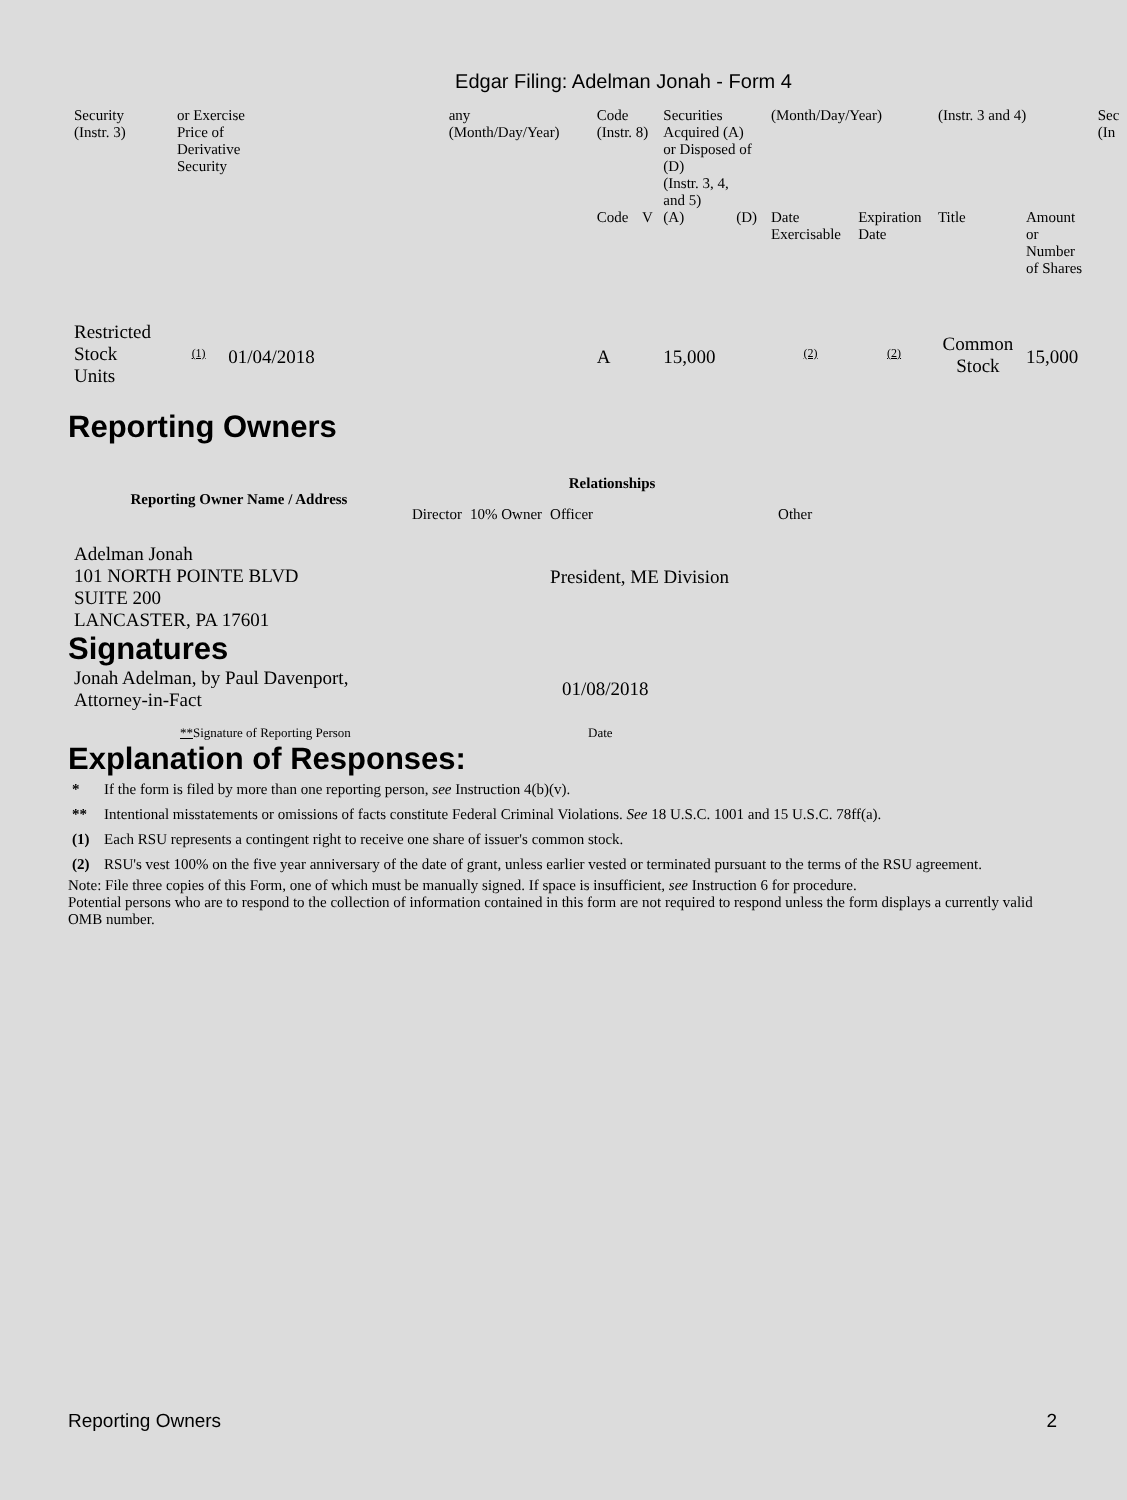Edgar Filing: Adelman Jonah - Form 4
| Security (Instr. 3) | or Exercise Price of Derivative Security | | any (Month/Day/Year) | Code (Instr. 8) | | Securities Acquired (A) or Disposed of (D) (Instr. 3, 4, and 5) | | (Month/Day/Year) | | (Instr. 3 and 4) | | Sec (In |
| | | | | Code | V | (A) | (D) | Date Exercisable | Expiration Date | Title | Amount or Number of Shares | |
| Restricted Stock Units | (1) | 01/04/2018 | | A | | 15,000 | | (2) | (2) | Common Stock | 15,000 | |
Reporting Owners
| Reporting Owner Name / Address | Relationships | | | |
| --- | --- | --- | --- | --- |
| | Director | 10% Owner | Officer | Other |
| Adelman Jonah 101 NORTH POINTE BLVD SUITE 200 LANCASTER, PA 17601 | | | President, ME Division | |
Signatures
| Jonah Adelman, by Paul Davenport, Attorney-in-Fact | 01/08/2018 |
| ** Signature of Reporting Person | Date |
Explanation of Responses:
| * | If the form is filed by more than one reporting person, see Instruction 4(b)(v). |
| ** | Intentional misstatements or omissions of facts constitute Federal Criminal Violations. See 18 U.S.C. 1001 and 15 U.S.C. 78ff(a). |
| (1) | Each RSU represents a contingent right to receive one share of issuer's common stock. |
| (2) | RSU's vest 100% on the five year anniversary of the date of grant, unless earlier vested or terminated pursuant to the terms of the RSU agreement. |
Note: File three copies of this Form, one of which must be manually signed. If space is insufficient, see Instruction 6 for procedure.
Potential persons who are to respond to the collection of information contained in this form are not required to respond unless the form displays a currently valid OMB number.
Reporting Owners 2